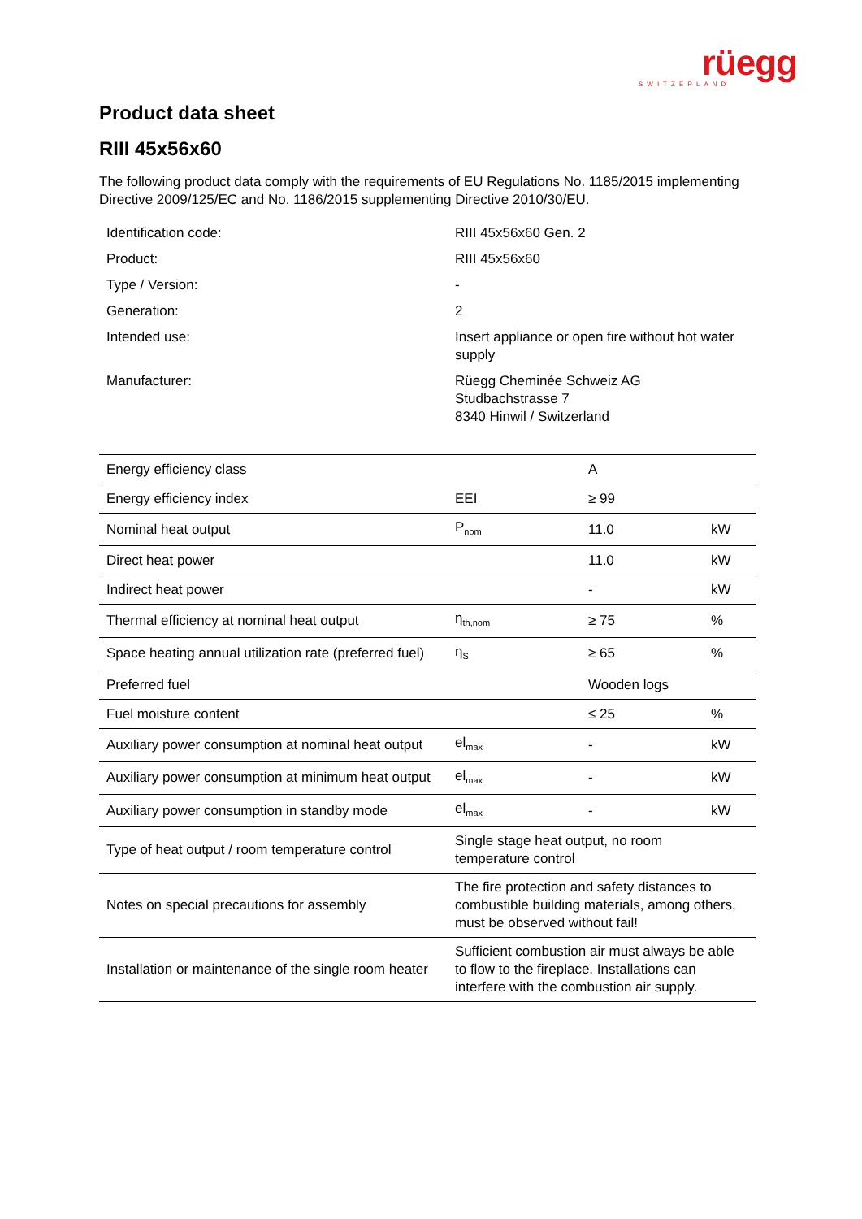rüegg
SWITZERLAND
Product data sheet
RIII 45x56x60
The following product data comply with the requirements of EU Regulations No. 1185/2015 implementing Directive 2009/125/EC and No. 1186/2015 supplementing Directive 2010/30/EU.
| Identification code: | RIII 45x56x60 Gen. 2 |
| Product: | RIII 45x56x60 |
| Type / Version: | - |
| Generation: | 2 |
| Intended use: | Insert appliance or open fire without hot water supply |
| Manufacturer: | Rüegg Cheminée Schweiz AG Studbachstrasse 7 8340 Hinwil / Switzerland |
| Energy efficiency class | | A | |
| Energy efficiency index | EEI | ≥ 99 | |
| Nominal heat output | P<sub>nom</sub> | 11.0 | kW |
| Direct heat power | | 11.0 | kW |
| Indirect heat power | | - | kW |
| Thermal efficiency at nominal heat output | η<sub>th,nom</sub> | ≥ 75 | % |
| Space heating annual utilization rate (preferred fuel) | η<sub>S</sub> | ≥ 65 | % |
| Preferred fuel | | Wooden logs | |
| Fuel moisture content | | ≤ 25 | % |
| Auxiliary power consumption at nominal heat output | el<sub>max</sub> | - | kW |
| Auxiliary power consumption at minimum heat output | el<sub>max</sub> | - | kW |
| Auxiliary power consumption in standby mode | el<sub>max</sub> | - | kW |
| Type of heat output / room temperature control | Single stage heat output, no room temperature control | | |
| Notes on special precautions for assembly | The fire protection and safety distances to combustible building materials, among others, must be observed without fail! | | |
| Installation or maintenance of the single room heater | Sufficient combustion air must always be able to flow to the fireplace. Installations can interfere with the combustion air supply. | | |